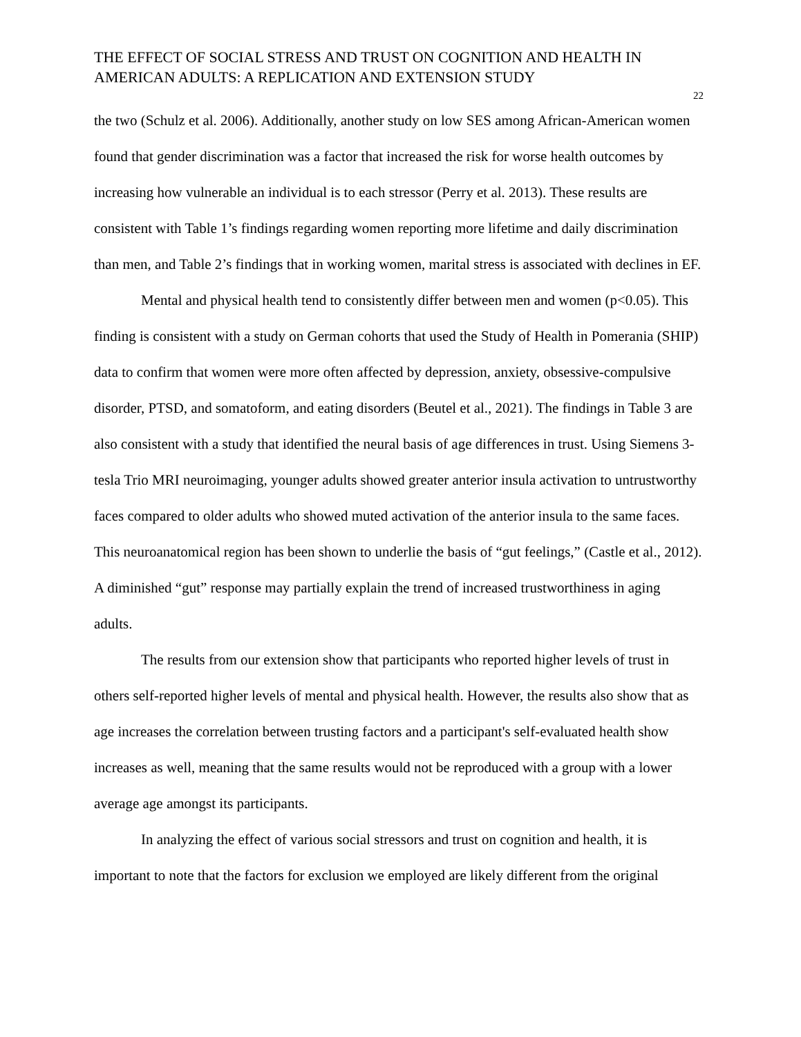THE EFFECT OF SOCIAL STRESS AND TRUST ON COGNITION AND HEALTH IN AMERICAN ADULTS: A REPLICATION AND EXTENSION STUDY
22
the two (Schulz et al. 2006). Additionally, another study on low SES among African-American women found that gender discrimination was a factor that increased the risk for worse health outcomes by increasing how vulnerable an individual is to each stressor (Perry et al. 2013). These results are consistent with Table 1’s findings regarding women reporting more lifetime and daily discrimination than men, and Table 2’s findings that in working women, marital stress is associated with declines in EF.
Mental and physical health tend to consistently differ between men and women (p<0.05). This finding is consistent with a study on German cohorts that used the Study of Health in Pomerania (SHIP) data to confirm that women were more often affected by depression, anxiety, obsessive-compulsive disorder, PTSD, and somatoform, and eating disorders (Beutel et al., 2021). The findings in Table 3 are also consistent with a study that identified the neural basis of age differences in trust. Using Siemens 3-tesla Trio MRI neuroimaging, younger adults showed greater anterior insula activation to untrustworthy faces compared to older adults who showed muted activation of the anterior insula to the same faces. This neuroanatomical region has been shown to underlie the basis of “gut feelings,” (Castle et al., 2012). A diminished “gut” response may partially explain the trend of increased trustworthiness in aging adults.
The results from our extension show that participants who reported higher levels of trust in others self-reported higher levels of mental and physical health. However, the results also show that as age increases the correlation between trusting factors and a participant's self-evaluated health show increases as well, meaning that the same results would not be reproduced with a group with a lower average age amongst its participants.
In analyzing the effect of various social stressors and trust on cognition and health, it is important to note that the factors for exclusion we employed are likely different from the original